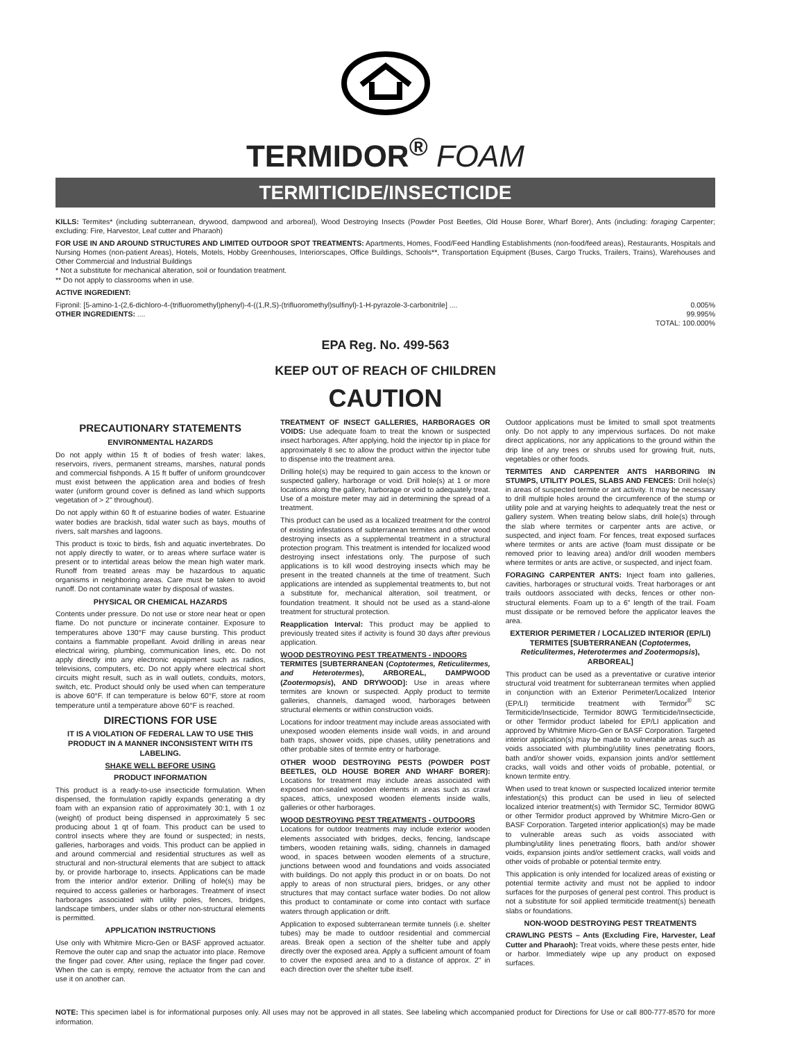TERMIDOR<sup>®</sup> FOAM
TERMITICIDE/INSECTICIDE
KILLS: Termites* (including subterranean, drywood, dampwood and arboreal), Wood Destroying Insects (Powder Post Beetles, Old House Borer, Wharf Borer), Ants (including: foraging Carpenter; excluding: Fire, Harvestor, Leaf cutter and Pharaoh)
FOR USE IN AND AROUND STRUCTURES AND LIMITED OUTDOOR SPOT TREATMENTS: Apartments, Homes, Food/Feed Handling Establishments (non-food/feed areas), Restaurants, Hospitals and Nursing Homes (non-patient Areas), Hotels, Motels, Hobby Greenhouses, Interiorscapes, Office Buildings, Schools**, Transportation Equipment (Buses, Cargo Trucks, Trailers, Trains), Warehouses and Other Commercial and Industrial Buildings
* Not a substitute for mechanical alteration, soil or foundation treatment.
** Do not apply to classrooms when in use.
ACTIVE INGREDIENT:
Fipronil: [5-amino-1-(2,6-dichloro-4-(trifluoromethyl)phenyl)-4-((1,R,S)-(trifluoromethyl)sulfinyl)-1-H-pyrazole-3-carbonitrile] .... 0.005%
OTHER INGREDIENTS: .... 99.995%
TOTAL: 100.000%
EPA Reg. No. 499-563
KEEP OUT OF REACH OF CHILDREN
CAUTION
PRECAUTIONARY STATEMENTS
ENVIRONMENTAL HAZARDS
Do not apply within 15 ft of bodies of fresh water: lakes, reservoirs, rivers, permanent streams, marshes, natural ponds and commercial fishponds. A 15 ft buffer of uniform groundcover must exist between the application area and bodies of fresh water (uniform ground cover is defined as land which supports vegetation of > 2" throughout).
Do not apply within 60 ft of estuarine bodies of water. Estuarine water bodies are brackish, tidal water such as bays, mouths of rivers, salt marshes and lagoons.
This product is toxic to birds, fish and aquatic invertebrates. Do not apply directly to water, or to areas where surface water is present or to intertidal areas below the mean high water mark. Runoff from treated areas may be hazardous to aquatic organisms in neighboring areas. Care must be taken to avoid runoff. Do not contaminate water by disposal of wastes.
PHYSICAL OR CHEMICAL HAZARDS
Contents under pressure. Do not use or store near heat or open flame. Do not puncture or incinerate container. Exposure to temperatures above 130°F may cause bursting. This product contains a flammable propellant. Avoid drilling in areas near electrical wiring, plumbing, communication lines, etc. Do not apply directly into any electronic equipment such as radios, televisions, computers, etc. Do not apply where electrical short circuits might result, such as in wall outlets, conduits, motors, switch, etc. Product should only be used when can temperature is above 60°F. If can temperature is below 60°F, store at room temperature until a temperature above 60°F is reached.
DIRECTIONS FOR USE
IT IS A VIOLATION OF FEDERAL LAW TO USE THIS PRODUCT IN A MANNER INCONSISTENT WITH ITS LABELING.
SHAKE WELL BEFORE USING
PRODUCT INFORMATION
This product is a ready-to-use insecticide formulation. When dispensed, the formulation rapidly expands generating a dry foam with an expansion ratio of approximately 30:1, with 1 oz (weight) of product being dispensed in approximately 5 sec producing about 1 qt of foam. This product can be used to control insects where they are found or suspected; in nests, galleries, harborages and voids. This product can be applied in and around commercial and residential structures as well as structural and non-structural elements that are subject to attack by, or provide harborage to, insects. Applications can be made from the interior and/or exterior. Drilling of hole(s) may be required to access galleries or harborages. Treatment of insect harborages associated with utility poles, fences, bridges, landscape timbers, under slabs or other non-structural elements is permitted.
APPLICATION INSTRUCTIONS
Use only with Whitmire Micro-Gen or BASF approved actuator. Remove the outer cap and snap the actuator into place. Remove the finger pad cover. After using, replace the finger pad cover. When the can is empty, remove the actuator from the can and use it on another can.
TREATMENT OF INSECT GALLERIES, HARBORAGES OR VOIDS: Use adequate foam to treat the known or suspected insect harborages. After applying, hold the injector tip in place for approximately 8 sec to allow the product within the injector tube to dispense into the treatment area.
Drilling hole(s) may be required to gain access to the known or suspected gallery, harborage or void. Drill hole(s) at 1 or more locations along the gallery, harborage or void to adequately treat. Use of a moisture meter may aid in determining the spread of a treatment.
This product can be used as a localized treatment for the control of existing infestations of subterranean termites and other wood destroying insects as a supplemental treatment in a structural protection program. This treatment is intended for localized wood destroying insect infestations only. The purpose of such applications is to kill wood destroying insects which may be present in the treated channels at the time of treatment. Such applications are intended as supplemental treatments to, but not a substitute for, mechanical alteration, soil treatment, or foundation treatment. It should not be used as a stand-alone treatment for structural protection.
Reapplication Interval: This product may be applied to previously treated sites if activity is found 30 days after previous application.
WOOD DESTROYING PEST TREATMENTS - INDOORS
TERMITES [SUBTERRANEAN (Coptotermes, Reticulitermes, and Heterotermes), ARBOREAL, DAMPWOOD (Zootermopsis), AND DRYWOOD]: Use in areas where termites are known or suspected. Apply product to termite galleries, channels, damaged wood, harborages between structural elements or within construction voids.
Locations for indoor treatment may include areas associated with unexposed wooden elements inside wall voids, in and around bath traps, shower voids, pipe chases, utility penetrations and other probable sites of termite entry or harborage.
OTHER WOOD DESTROYING PESTS (POWDER POST BEETLES, OLD HOUSE BORER AND WHARF BORER): Locations for treatment may include areas associated with exposed non-sealed wooden elements in areas such as crawl spaces, attics, unexposed wooden elements inside walls, galleries or other harborages.
WOOD DESTROYING PEST TREATMENTS - OUTDOORS
Locations for outdoor treatments may include exterior wooden elements associated with bridges, decks, fencing, landscape timbers, wooden retaining walls, siding, channels in damaged wood, in spaces between wooden elements of a structure, junctions between wood and foundations and voids associated with buildings. Do not apply this product in or on boats. Do not apply to areas of non structural piers, bridges, or any other structures that may contact surface water bodies. Do not allow this product to contaminate or come into contact with surface waters through application or drift.
Application to exposed subterranean termite tunnels (i.e. shelter tubes) may be made to outdoor residential and commercial areas. Break open a section of the shelter tube and apply directly over the exposed area. Apply a sufficient amount of foam to cover the exposed area and to a distance of approx. 2" in each direction over the shelter tube itself.
Outdoor applications must be limited to small spot treatments only. Do not apply to any impervious surfaces. Do not make direct applications, nor any applications to the ground within the drip line of any trees or shrubs used for growing fruit, nuts, vegetables or other foods.
TERMITES AND CARPENTER ANTS HARBORING IN STUMPS, UTILITY POLES, SLABS AND FENCES: Drill hole(s) in areas of suspected termite or ant activity. It may be necessary to drill multiple holes around the circumference of the stump or utility pole and at varying heights to adequately treat the nest or gallery system. When treating below slabs, drill hole(s) through the slab where termites or carpenter ants are active, or suspected, and inject foam. For fences, treat exposed surfaces where termites or ants are active (foam must dissipate or be removed prior to leaving area) and/or drill wooden members where termites or ants are active, or suspected, and inject foam.
FORAGING CARPENTER ANTS: Inject foam into galleries, cavities, harborages or structural voids. Treat harborages or ant trails outdoors associated with decks, fences or other non-structural elements. Foam up to a 6" length of the trail. Foam must dissipate or be removed before the applicator leaves the area.
EXTERIOR PERIMETER / LOCALIZED INTERIOR (EP/LI) TERMITES [SUBTERRANEAN (Coptotermes, Reticulitermes, Heterotermes and Zootermopsis), ARBOREAL]
This product can be used as a preventative or curative interior structural void treatment for subterranean termites when applied in conjunction with an Exterior Perimeter/Localized Interior (EP/LI) termiticide treatment with Termidor<sup>®</sup> SC Termiticide/Insecticide, Termidor 80WG Termiticide/Insecticide, or other Termidor product labeled for EP/LI application and approved by Whitmire Micro-Gen or BASF Corporation. Targeted interior application(s) may be made to vulnerable areas such as voids associated with plumbing/utility lines penetrating floors, bath and/or shower voids, expansion joints and/or settlement cracks, wall voids and other voids of probable, potential, or known termite entry.
When used to treat known or suspected localized interior termite infestation(s) this product can be used in lieu of selected localized interior treatment(s) with Termidor SC, Termidor 80WG or other Termidor product approved by Whitmire Micro-Gen or BASF Corporation. Targeted interior application(s) may be made to vulnerable areas such as voids associated with plumbing/utility lines penetrating floors, bath and/or shower voids, expansion joints and/or settlement cracks, wall voids and other voids of probable or potential termite entry.
This application is only intended for localized areas of existing or potential termite activity and must not be applied to indoor surfaces for the purposes of general pest control. This product is not a substitute for soil applied termiticide treatment(s) beneath slabs or foundations.
NON-WOOD DESTROYING PEST TREATMENTS
CRAWLING PESTS – Ants (Excluding Fire, Harvester, Leaf Cutter and Pharaoh): Treat voids, where these pests enter, hide or harbor. Immediately wipe up any product on exposed surfaces.
NOTE: This specimen label is for informational purposes only. All uses may not be approved in all states. See labeling which accompanied product for Directions for Use or call 800-777-8570 for more information.